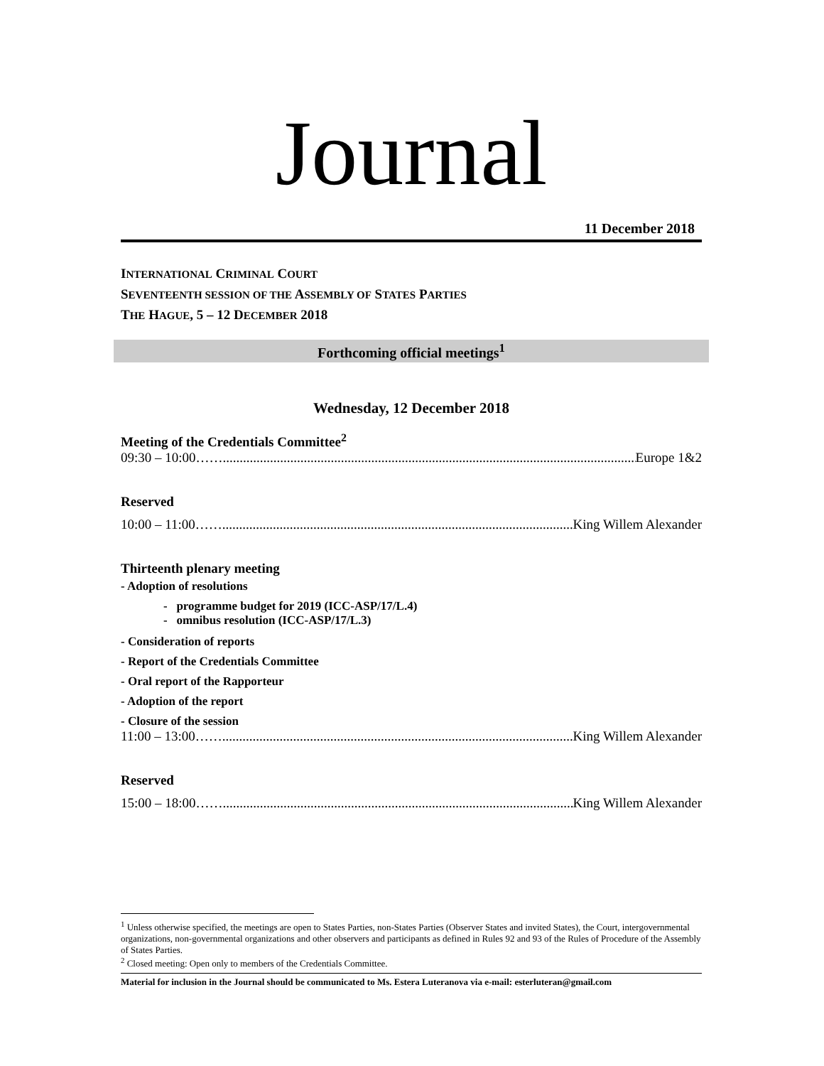Journal
11 December 2018
INTERNATIONAL CRIMINAL COURT
SEVENTEENTH SESSION OF THE ASSEMBLY OF STATES PARTIES
THE HAGUE, 5 – 12 DECEMBER 2018
Forthcoming official meetings<sup>1</sup>
Wednesday, 12 December 2018
Meeting of the Credentials Committee<sup>2</sup>
09:30 – 10:00…….............................................................................................................................. Europe 1&2
Reserved
10:00 – 11:00……........................................................................................................... King Willem Alexander
Thirteenth plenary meeting
- Adoption of resolutions
- programme budget for 2019 (ICC-ASP/17/L.4)
- omnibus resolution (ICC-ASP/17/L.3)
- Consideration of reports
- Report of the Credentials Committee
- Oral report of the Rapporteur
- Adoption of the report
- Closure of the session
11:00 – 13:00……........................................................................................................... King Willem Alexander
Reserved
15:00 – 18:00……........................................................................................................... King Willem Alexander
<sup>1</sup> Unless otherwise specified, the meetings are open to States Parties, non-States Parties (Observer States and invited States), the Court, intergovernmental organizations, non-governmental organizations and other observers and participants as defined in Rules 92 and 93 of the Rules of Procedure of the Assembly of States Parties.
<sup>2</sup> Closed meeting: Open only to members of the Credentials Committee.
Material for inclusion in the Journal should be communicated to Ms. Estera Luteranova via e-mail: esterluteran@gmail.com